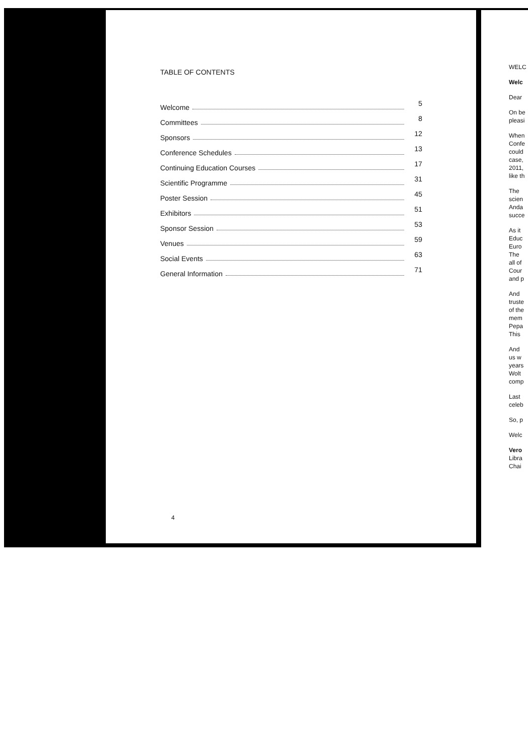TABLE OF CONTENTS
Welcome 5
Committees 8
Sponsors 12
Conference Schedules 13
Continuing Education Courses 17
Scientific Programme 31
Poster Session 45
Exhibitors 51
Sponsor Session 53
Venues 59
Social Events 63
General Information 71
4
WELC
Welc
Dear
On be
pleasi
When
Confe
could
case,
2011,
like th
The
scien
Anda
succe
As it
Educ
Euro
The
all of
Cour
and p
And
truste
of the
mem
Pepa
This
And
us w
years
Wolt
comp
Last
celeb
So, p
Welc
Vero
Libra
Chai